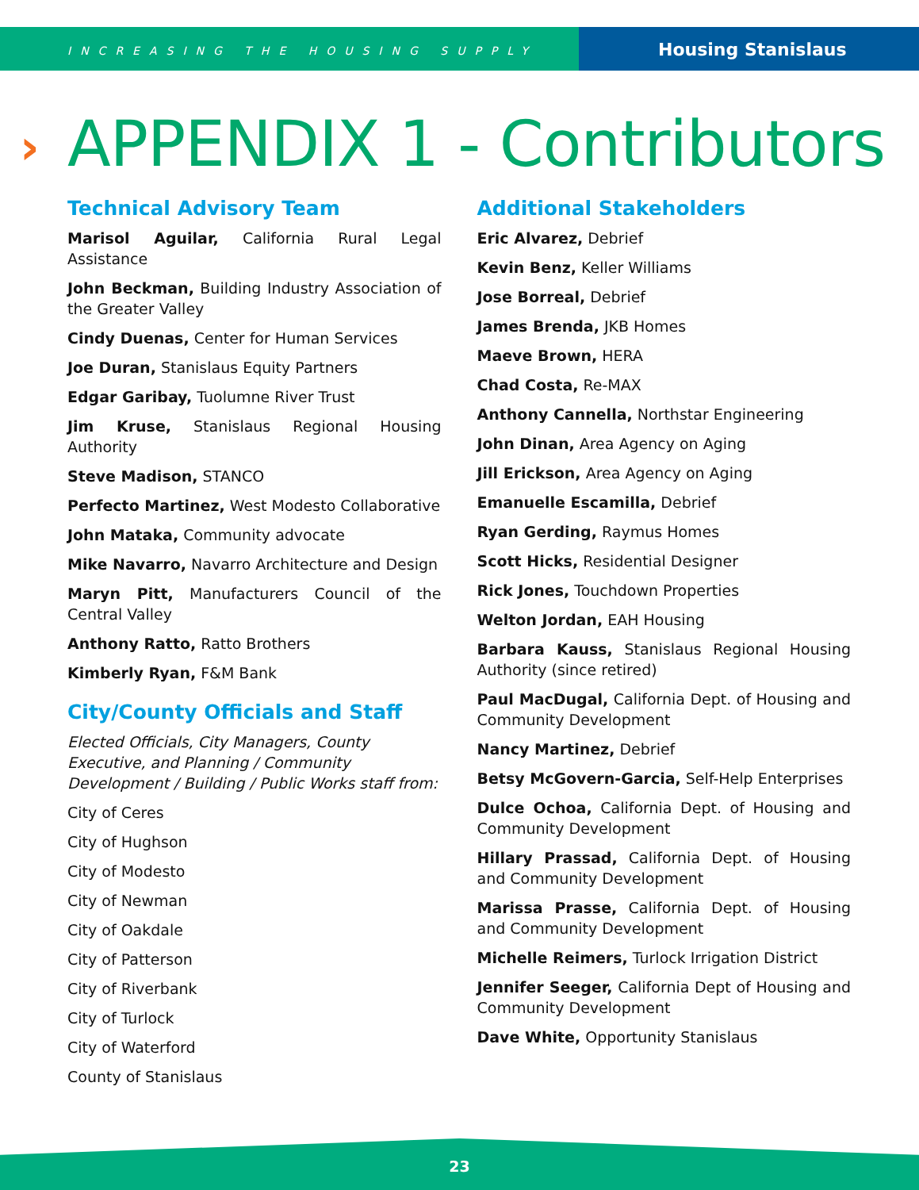INCREASING THE HOUSING SUPPLY
Housing Stanislaus
› APPENDIX 1 - Contributors
Technical Advisory Team
Marisol Aguilar, California Rural Legal Assistance
John Beckman, Building Industry Association of the Greater Valley
Cindy Duenas, Center for Human Services
Joe Duran, Stanislaus Equity Partners
Edgar Garibay, Tuolumne River Trust
Jim Kruse, Stanislaus Regional Housing Authority
Steve Madison, STANCO
Perfecto Martinez, West Modesto Collaborative
John Mataka, Community advocate
Mike Navarro, Navarro Architecture and Design
Maryn Pitt, Manufacturers Council of the Central Valley
Anthony Ratto, Ratto Brothers
Kimberly Ryan, F&M Bank
City/County Officials and Staff
Elected Officials, City Managers, County Executive, and Planning / Community Development / Building / Public Works staff from:
City of Ceres
City of Hughson
City of Modesto
City of Newman
City of Oakdale
City of Patterson
City of Riverbank
City of Turlock
City of Waterford
County of Stanislaus
Additional Stakeholders
Eric Alvarez, Debrief
Kevin Benz, Keller Williams
Jose Borreal, Debrief
James Brenda, JKB Homes
Maeve Brown, HERA
Chad Costa, Re-MAX
Anthony Cannella, Northstar Engineering
John Dinan, Area Agency on Aging
Jill Erickson, Area Agency on Aging
Emanuelle Escamilla, Debrief
Ryan Gerding, Raymus Homes
Scott Hicks, Residential Designer
Rick Jones, Touchdown Properties
Welton Jordan, EAH Housing
Barbara Kauss, Stanislaus Regional Housing Authority (since retired)
Paul MacDugal, California Dept. of Housing and Community Development
Nancy Martinez, Debrief
Betsy McGovern-Garcia, Self-Help Enterprises
Dulce Ochoa, California Dept. of Housing and Community Development
Hillary Prassad, California Dept. of Housing and Community Development
Marissa Prasse, California Dept. of Housing and Community Development
Michelle Reimers, Turlock Irrigation District
Jennifer Seeger, California Dept of Housing and Community Development
Dave White, Opportunity Stanislaus
23